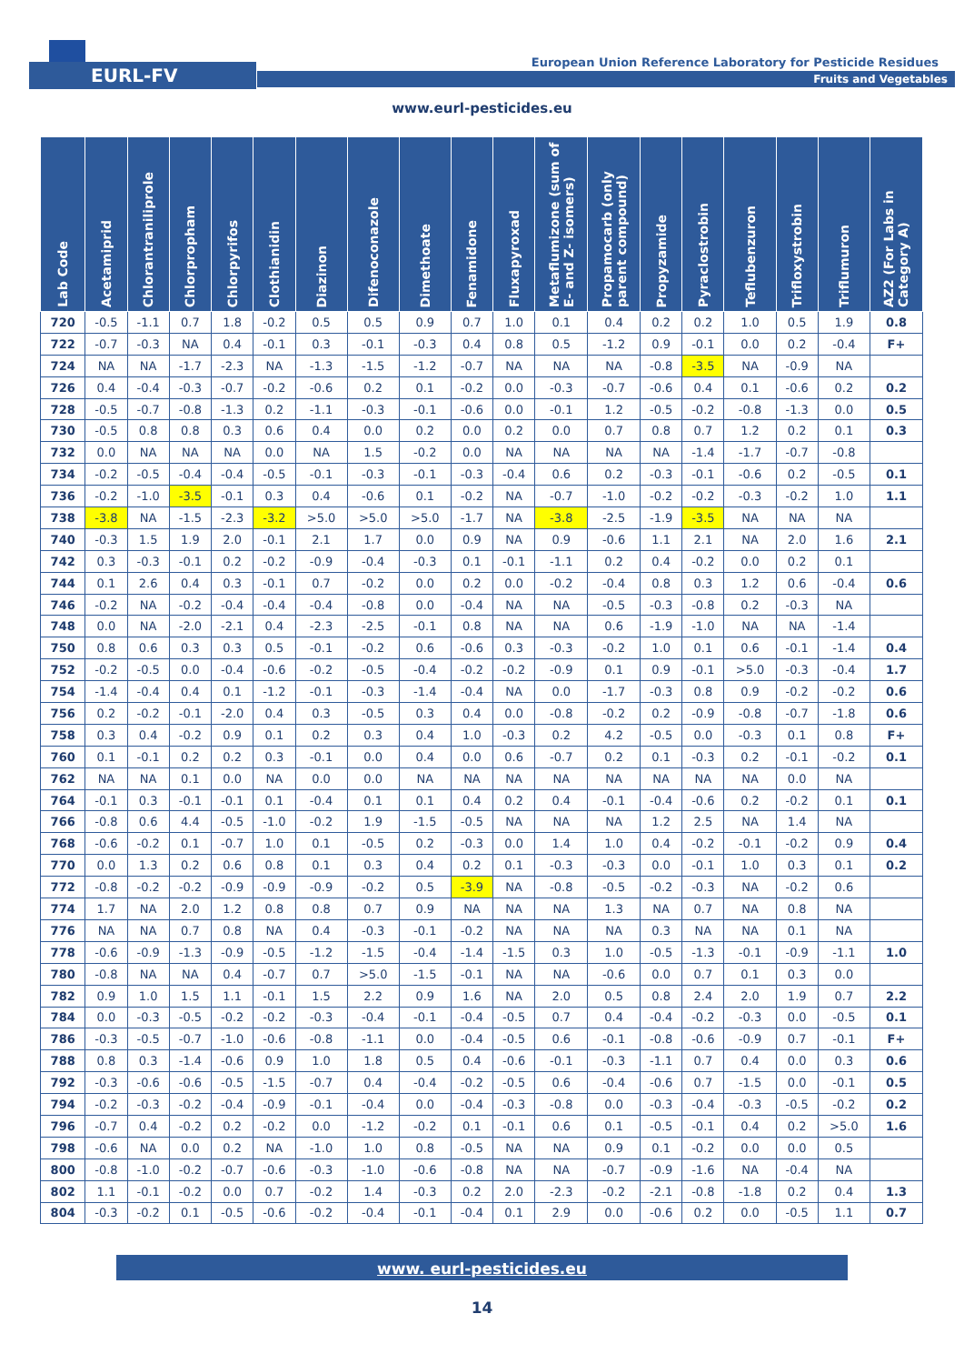EURL-FV
European Union Reference Laboratory for Pesticide Residues
Fruits and Vegetables
www.eurl-pesticides.eu
| Lab Code | Acetamiprid | Chlorantraniliprole | Chlorpropham | Chlorpyrifos | Clothianidin | Diazinon | Difenoconazole | Dimethoate | Fenamidone | Fluxapyroxad | Metaflumizone (sum of E- and Z- isomers) | Propamocarb (only parent compound) | Propyzamide | Pyraclostrobin | Teflubenzuron | Trifloxystrobin | Triflumuron | AZ2 (For Labs in Category A) |
| --- | --- | --- | --- | --- | --- | --- | --- | --- | --- | --- | --- | --- | --- | --- | --- | --- | --- | --- |
| 720 | -0.5 | -1.1 | 0.7 | 1.8 | -0.2 | 0.5 | 0.5 | 0.9 | 0.7 | 1.0 | 0.1 | 0.4 | 0.2 | 0.2 | 1.0 | 0.5 | 1.9 | 0.8 |
| 722 | -0.7 | -0.3 | NA | 0.4 | -0.1 | 0.3 | -0.1 | -0.3 | 0.4 | 0.8 | 0.5 | -1.2 | 0.9 | -0.1 | 0.0 | 0.2 | -0.4 | F+ |
| 724 | NA | NA | -1.7 | -2.3 | NA | -1.3 | -1.5 | -1.2 | -0.7 | NA | NA | NA | -0.8 | -3.5 | NA | -0.9 | NA | |
| 726 | 0.4 | -0.4 | -0.3 | -0.7 | -0.2 | -0.6 | 0.2 | 0.1 | -0.2 | 0.0 | -0.3 | -0.7 | -0.6 | 0.4 | 0.1 | -0.6 | 0.2 | 0.2 |
| 728 | -0.5 | -0.7 | -0.8 | -1.3 | 0.2 | -1.1 | -0.3 | -0.1 | -0.6 | 0.0 | -0.1 | 1.2 | -0.5 | -0.2 | -0.8 | -1.3 | 0.0 | 0.5 |
| 730 | -0.5 | 0.8 | 0.8 | 0.3 | 0.6 | 0.4 | 0.0 | 0.2 | 0.0 | 0.2 | 0.0 | 0.7 | 0.8 | 0.7 | 1.2 | 0.2 | 0.1 | 0.3 |
| 732 | 0.0 | NA | NA | NA | 0.0 | NA | 1.5 | -0.2 | 0.0 | NA | NA | NA | NA | -1.4 | -1.7 | -0.7 | -0.8 | |
| 734 | -0.2 | -0.5 | -0.4 | -0.4 | -0.5 | -0.1 | -0.3 | -0.1 | -0.3 | -0.4 | 0.6 | 0.2 | -0.3 | -0.1 | -0.6 | 0.2 | -0.5 | 0.1 |
| 736 | -0.2 | -1.0 | -3.5 | -0.1 | 0.3 | 0.4 | -0.6 | 0.1 | -0.2 | NA | -0.7 | -1.0 | -0.2 | -0.2 | -0.3 | -0.2 | 1.0 | 1.1 |
| 738 | -3.8 | NA | -1.5 | -2.3 | -3.2 | >5.0 | >5.0 | >5.0 | -1.7 | NA | -3.8 | -2.5 | -1.9 | -3.5 | NA | NA | NA | |
| 740 | -0.3 | 1.5 | 1.9 | 2.0 | -0.1 | 2.1 | 1.7 | 0.0 | 0.9 | NA | 0.9 | -0.6 | 1.1 | 2.1 | NA | 2.0 | 1.6 | 2.1 |
| 742 | 0.3 | -0.3 | -0.1 | 0.2 | -0.2 | -0.9 | -0.4 | -0.3 | 0.1 | -0.1 | -1.1 | 0.2 | 0.4 | -0.2 | 0.0 | 0.2 | 0.1 | |
| 744 | 0.1 | 2.6 | 0.4 | 0.3 | -0.1 | 0.7 | -0.2 | 0.0 | 0.2 | 0.0 | -0.2 | -0.4 | 0.8 | 0.3 | 1.2 | 0.6 | -0.4 | 0.6 |
| 746 | -0.2 | NA | -0.2 | -0.4 | -0.4 | -0.4 | -0.8 | 0.0 | -0.4 | NA | NA | -0.5 | -0.3 | -0.8 | 0.2 | -0.3 | NA | |
| 748 | 0.0 | NA | -2.0 | -2.1 | 0.4 | -2.3 | -2.5 | -0.1 | 0.8 | NA | NA | 0.6 | -1.9 | -1.0 | NA | NA | -1.4 | |
| 750 | 0.8 | 0.6 | 0.3 | 0.3 | 0.5 | -0.1 | -0.2 | 0.6 | -0.6 | 0.3 | -0.3 | -0.2 | 1.0 | 0.1 | 0.6 | -0.1 | -1.4 | 0.4 |
| 752 | -0.2 | -0.5 | 0.0 | -0.4 | -0.6 | -0.2 | -0.5 | -0.4 | -0.2 | -0.2 | -0.9 | 0.1 | 0.9 | -0.1 | >5.0 | -0.3 | -0.4 | 1.7 |
| 754 | -1.4 | -0.4 | 0.4 | 0.1 | -1.2 | -0.1 | -0.3 | -1.4 | -0.4 | NA | 0.0 | -1.7 | -0.3 | 0.8 | 0.9 | -0.2 | -0.2 | 0.6 |
| 756 | 0.2 | -0.2 | -0.1 | -2.0 | 0.4 | 0.3 | -0.5 | 0.3 | 0.4 | 0.0 | -0.8 | -0.2 | 0.2 | -0.9 | -0.8 | -0.7 | -1.8 | 0.6 |
| 758 | 0.3 | 0.4 | -0.2 | 0.9 | 0.1 | 0.2 | 0.3 | 0.4 | 1.0 | -0.3 | 0.2 | 4.2 | -0.5 | 0.0 | -0.3 | 0.1 | 0.8 | F+ |
| 760 | 0.1 | -0.1 | 0.2 | 0.2 | 0.3 | -0.1 | 0.0 | 0.4 | 0.0 | 0.6 | -0.7 | 0.2 | 0.1 | -0.3 | 0.2 | -0.1 | -0.2 | 0.1 |
| 762 | NA | NA | 0.1 | 0.0 | NA | 0.0 | 0.0 | NA | NA | NA | NA | NA | NA | NA | NA | 0.0 | NA | |
| 764 | -0.1 | 0.3 | -0.1 | -0.1 | 0.1 | -0.4 | 0.1 | 0.1 | 0.4 | 0.2 | 0.4 | -0.1 | -0.4 | -0.6 | 0.2 | -0.2 | 0.1 | 0.1 |
| 766 | -0.8 | 0.6 | 4.4 | -0.5 | -1.0 | -0.2 | 1.9 | -1.5 | -0.5 | NA | NA | NA | 1.2 | 2.5 | NA | 1.4 | NA | |
| 768 | -0.6 | -0.2 | 0.1 | -0.7 | 1.0 | 0.1 | -0.5 | 0.2 | -0.3 | 0.0 | 1.4 | 1.0 | 0.4 | -0.2 | -0.1 | -0.2 | 0.9 | 0.4 |
| 770 | 0.0 | 1.3 | 0.2 | 0.6 | 0.8 | 0.1 | 0.3 | 0.4 | 0.2 | 0.1 | -0.3 | -0.3 | 0.0 | -0.1 | 1.0 | 0.3 | 0.1 | 0.2 |
| 772 | -0.8 | -0.2 | -0.2 | -0.9 | -0.9 | -0.9 | -0.2 | 0.5 | -3.9 | NA | -0.8 | -0.5 | -0.2 | -0.3 | NA | -0.2 | 0.6 | |
| 774 | 1.7 | NA | 2.0 | 1.2 | 0.8 | 0.8 | 0.7 | 0.9 | NA | NA | NA | 1.3 | NA | 0.7 | NA | 0.8 | NA | |
| 776 | NA | NA | 0.7 | 0.8 | NA | 0.4 | -0.3 | -0.1 | -0.2 | NA | NA | NA | 0.3 | NA | NA | 0.1 | NA | |
| 778 | -0.6 | -0.9 | -1.3 | -0.9 | -0.5 | -1.2 | -1.5 | -0.4 | -1.4 | -1.5 | 0.3 | 1.0 | -0.5 | -1.3 | -0.1 | -0.9 | -1.1 | 1.0 |
| 780 | -0.8 | NA | NA | 0.4 | -0.7 | 0.7 | >5.0 | -1.5 | -0.1 | NA | NA | -0.6 | 0.0 | 0.7 | 0.1 | 0.3 | 0.0 | |
| 782 | 0.9 | 1.0 | 1.5 | 1.1 | -0.1 | 1.5 | 2.2 | 0.9 | 1.6 | NA | 2.0 | 0.5 | 0.8 | 2.4 | 2.0 | 1.9 | 0.7 | 2.2 |
| 784 | 0.0 | -0.3 | -0.5 | -0.2 | -0.2 | -0.3 | -0.4 | -0.1 | -0.4 | -0.5 | 0.7 | 0.4 | -0.4 | -0.2 | -0.3 | 0.0 | -0.5 | 0.1 |
| 786 | -0.3 | -0.5 | -0.7 | -1.0 | -0.6 | -0.8 | -1.1 | 0.0 | -0.4 | -0.5 | 0.6 | -0.1 | -0.8 | -0.6 | -0.9 | 0.7 | -0.1 | F+ |
| 788 | 0.8 | 0.3 | -1.4 | -0.6 | 0.9 | 1.0 | 1.8 | 0.5 | 0.4 | -0.6 | -0.1 | -0.3 | -1.1 | 0.7 | 0.4 | 0.0 | 0.3 | 0.6 |
| 792 | -0.3 | -0.6 | -0.6 | -0.5 | -1.5 | -0.7 | 0.4 | -0.4 | -0.2 | -0.5 | 0.6 | -0.4 | -0.6 | 0.7 | -1.5 | 0.0 | -0.1 | 0.5 |
| 794 | -0.2 | -0.3 | -0.2 | -0.4 | -0.9 | -0.1 | -0.4 | 0.0 | -0.4 | -0.3 | -0.8 | 0.0 | -0.3 | -0.4 | -0.3 | -0.5 | -0.2 | 0.2 |
| 796 | -0.7 | 0.4 | -0.2 | 0.2 | -0.2 | 0.0 | -1.2 | -0.2 | 0.1 | -0.1 | 0.6 | 0.1 | -0.5 | -0.1 | 0.4 | 0.2 | >5.0 | 1.6 |
| 798 | -0.6 | NA | 0.0 | 0.2 | NA | -1.0 | 1.0 | 0.8 | -0.5 | NA | NA | 0.9 | 0.1 | -0.2 | 0.0 | 0.0 | 0.5 | |
| 800 | -0.8 | -1.0 | -0.2 | -0.7 | -0.6 | -0.3 | -1.0 | -0.6 | -0.8 | NA | NA | -0.7 | -0.9 | -1.6 | NA | -0.4 | NA | |
| 802 | 1.1 | -0.1 | -0.2 | 0.0 | 0.7 | -0.2 | 1.4 | -0.3 | 0.2 | 2.0 | -2.3 | -0.2 | -2.1 | -0.8 | -1.8 | 0.2 | 0.4 | 1.3 |
| 804 | -0.3 | -0.2 | 0.1 | -0.5 | -0.6 | -0.2 | -0.4 | -0.1 | -0.4 | 0.1 | 2.9 | 0.0 | -0.6 | 0.2 | 0.0 | -0.5 | 1.1 | 0.7 |
www. eurl-pesticides.eu
14